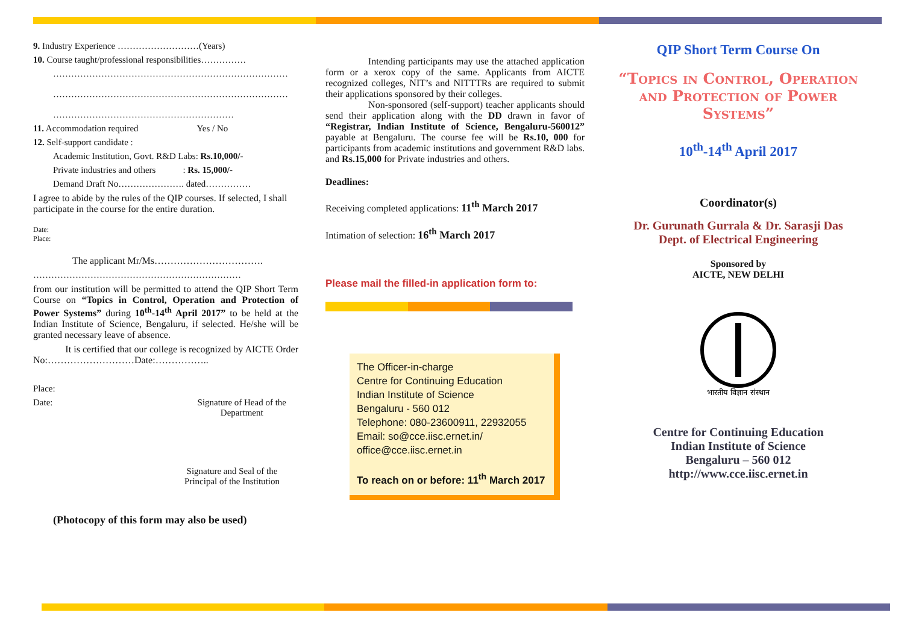9. Industry Experience ………………………(Years)
10. Course taught/professional responsibilities……………
……………………………………………………………………
……………………………………………………………………
……………………………………………………
11. Accommodation required Yes / No
12. Self-support candidate :
Academic Institution, Govt. R&D Labs: Rs.10,000/-
Private industries and others : Rs. 15,000/-
Demand Draft No…………………. dated……………
I agree to abide by the rules of the QIP courses. If selected, I shall participate in the course for the entire duration.
Date:
Place:
The applicant Mr/Ms…………………………….
……………………………………………………………
from our institution will be permitted to attend the QIP Short Term Course on “Topics in Control, Operation and Protection of Power Systems” during 10<sup>th</sup>-14<sup>th</sup> April 2017” to be held at the Indian Institute of Science, Bengaluru, if selected. He/she will be granted necessary leave of absence.
It is certified that our college is recognized by AICTE Order No:………………………Date:……………..
Place:
Date: Signature of Head of the
Department
Signature and Seal of the
Principal of the Institution
(Photocopy of this form may also be used)
Intending participants may use the attached application form or a xerox copy of the same. Applicants from AICTE recognized colleges, NIT’s and NITTTRs are required to submit their applications sponsored by their colleges.
Non-sponsored (self-support) teacher applicants should send their application along with the DD drawn in favor of “Registrar, Indian Institute of Science, Bengaluru-560012” payable at Bengaluru. The course fee will be Rs.10, 000 for participants from academic institutions and government R&D labs. and Rs.15,000 for Private industries and others.
Deadlines:
Receiving completed applications: 11<sup>th</sup> March 2017
Intimation of selection: 16<sup>th</sup> March 2017
Please mail the filled-in application form to:
The Officer-in-charge
Centre for Continuing Education
Indian Institute of Science
Bengaluru - 560 012
Telephone: 080-23600911, 22932055
Email: so@cce.iisc.ernet.in/
office@cce.iisc.ernet.in
To reach on or before: 11<sup>th</sup> March 2017
QIP Short Term Course On
“Topics in Control, Operation and Protection of Power Systems”
10<sup>th</sup>-14<sup>th</sup> April 2017
Coordinator(s)
Dr. Gurunath Gurrala & Dr. Sarasji Das
Dept. of Electrical Engineering
Sponsored by
AICTE, NEW DELHI
भारतीय विज्ञान संस्थान
Centre for Continuing Education
Indian Institute of Science
Bengaluru – 560 012
http://www.cce.iisc.ernet.in